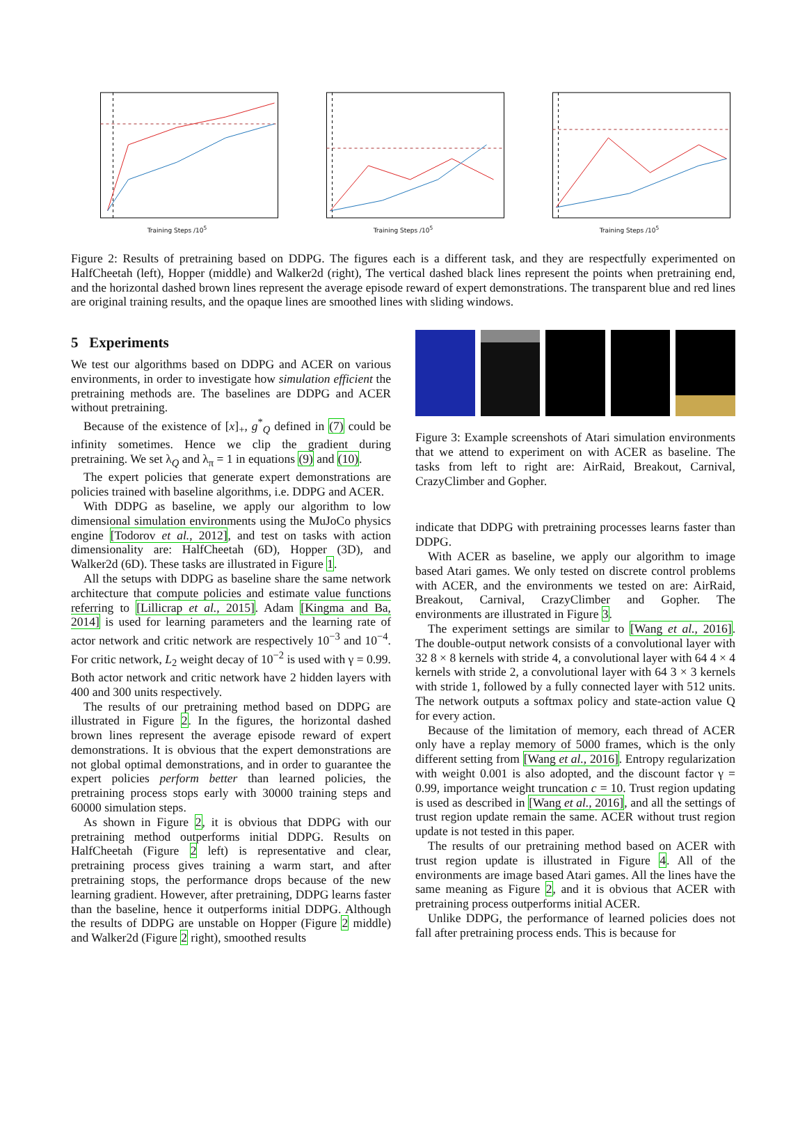Training Steps /10<sup>5</sup> Training Steps /10<sup>5</sup> Training Steps /10<sup>5</sup>
Figure 2: Results of pretraining based on DDPG. The figures each is a different task, and they are respectfully experimented on HalfCheetah (left), Hopper (middle) and Walker2d (right), The vertical dashed black lines represent the points when pretraining end, and the horizontal dashed brown lines represent the average episode reward of expert demonstrations. The transparent blue and red lines are original training results, and the opaque lines are smoothed lines with sliding windows.
5 Experiments
We test our algorithms based on DDPG and ACER on various environments, in order to investigate how simulation efficient the pretraining methods are. The baselines are DDPG and ACER without pretraining.
Because of the existence of [x]<sub>+</sub>, g<sup>*</sup><sub>Q</sub> defined in (7) could be infinity sometimes. Hence we clip the gradient during pretraining. We set λ<sub>Q</sub> and λ<sub>π</sub> = 1 in equations (9) and (10).
The expert policies that generate expert demonstrations are policies trained with baseline algorithms, i.e. DDPG and ACER.
With DDPG as baseline, we apply our algorithm to low dimensional simulation environments using the MuJoCo physics engine [Todorov et al., 2012], and test on tasks with action dimensionality are: HalfCheetah (6D), Hopper (3D), and Walker2d (6D). These tasks are illustrated in Figure 1.
All the setups with DDPG as baseline share the same network architecture that compute policies and estimate value functions referring to [Lillicrap et al., 2015]. Adam [Kingma and Ba, 2014] is used for learning parameters and the learning rate of actor network and critic network are respectively 10<sup>−3</sup> and 10<sup>−4</sup>. For critic network, L<sub>2</sub> weight decay of 10<sup>−2</sup> is used with γ = 0.99. Both actor network and critic network have 2 hidden layers with 400 and 300 units respectively.
The results of our pretraining method based on DDPG are illustrated in Figure 2. In the figures, the horizontal dashed brown lines represent the average episode reward of expert demonstrations. It is obvious that the expert demonstrations are not global optimal demonstrations, and in order to guarantee the expert policies perform better than learned policies, the pretraining process stops early with 30000 training steps and 60000 simulation steps.
As shown in Figure 2, it is obvious that DDPG with our pretraining method outperforms initial DDPG. Results on HalfCheetah (Figure 2 left) is representative and clear, pretraining process gives training a warm start, and after pretraining stops, the performance drops because of the new learning gradient. However, after pretraining, DDPG learns faster than the baseline, hence it outperforms initial DDPG. Although the results of DDPG are unstable on Hopper (Figure 2 middle) and Walker2d (Figure 2 right), smoothed results
Figure 3: Example screenshots of Atari simulation environments that we attend to experiment on with ACER as baseline. The tasks from left to right are: AirRaid, Breakout, Carnival, CrazyClimber and Gopher.
indicate that DDPG with pretraining processes learns faster than DDPG.
With ACER as baseline, we apply our algorithm to image based Atari games. We only tested on discrete control problems with ACER, and the environments we tested on are: AirRaid, Breakout, Carnival, CrazyClimber and Gopher. The environments are illustrated in Figure 3.
The experiment settings are similar to [Wang et al., 2016]. The double-output network consists of a convolutional layer with 32 8 × 8 kernels with stride 4, a convolutional layer with 64 4 × 4 kernels with stride 2, a convolutional layer with 64 3 × 3 kernels with stride 1, followed by a fully connected layer with 512 units. The network outputs a softmax policy and state-action value Q for every action.
Because of the limitation of memory, each thread of ACER only have a replay memory of 5000 frames, which is the only different setting from [Wang et al., 2016]. Entropy regularization with weight 0.001 is also adopted, and the discount factor γ = 0.99, importance weight truncation c = 10. Trust region updating is used as described in [Wang et al., 2016], and all the settings of trust region update remain the same. ACER without trust region update is not tested in this paper.
The results of our pretraining method based on ACER with trust region update is illustrated in Figure 4. All of the environments are image based Atari games. All the lines have the same meaning as Figure 2, and it is obvious that ACER with pretraining process outperforms initial ACER.
Unlike DDPG, the performance of learned policies does not fall after pretraining process ends. This is because for